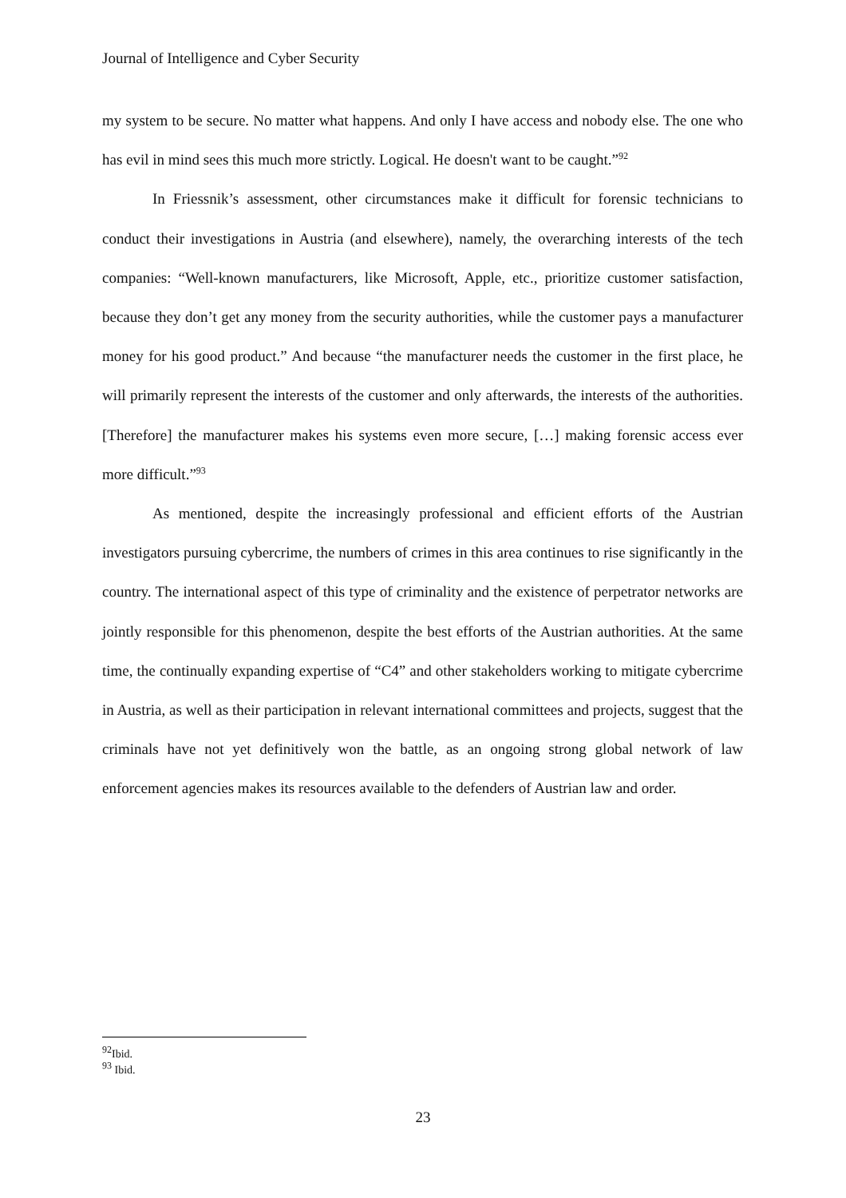Journal of Intelligence and Cyber Security
my system to be secure. No matter what happens. And only I have access and nobody else. The one who has evil in mind sees this much more strictly. Logical. He doesn't want to be caught.”<sup>92</sup>
In Friessnik’s assessment, other circumstances make it difficult for forensic technicians to conduct their investigations in Austria (and elsewhere), namely, the overarching interests of the tech companies: “Well-known manufacturers, like Microsoft, Apple, etc., prioritize customer satisfaction, because they don’t get any money from the security authorities, while the customer pays a manufacturer money for his good product.” And because “the manufacturer needs the customer in the first place, he will primarily represent the interests of the customer and only afterwards, the interests of the authorities. [Therefore] the manufacturer makes his systems even more secure, […] making forensic access ever more difficult.”<sup>93</sup>
As mentioned, despite the increasingly professional and efficient efforts of the Austrian investigators pursuing cybercrime, the numbers of crimes in this area continues to rise significantly in the country. The international aspect of this type of criminality and the existence of perpetrator networks are jointly responsible for this phenomenon, despite the best efforts of the Austrian authorities. At the same time, the continually expanding expertise of “C4” and other stakeholders working to mitigate cybercrime in Austria, as well as their participation in relevant international committees and projects, suggest that the criminals have not yet definitively won the battle, as an ongoing strong global network of law enforcement agencies makes its resources available to the defenders of Austrian law and order.
<sup>92</sup> Ibid.
<sup>93</sup> Ibid.
23